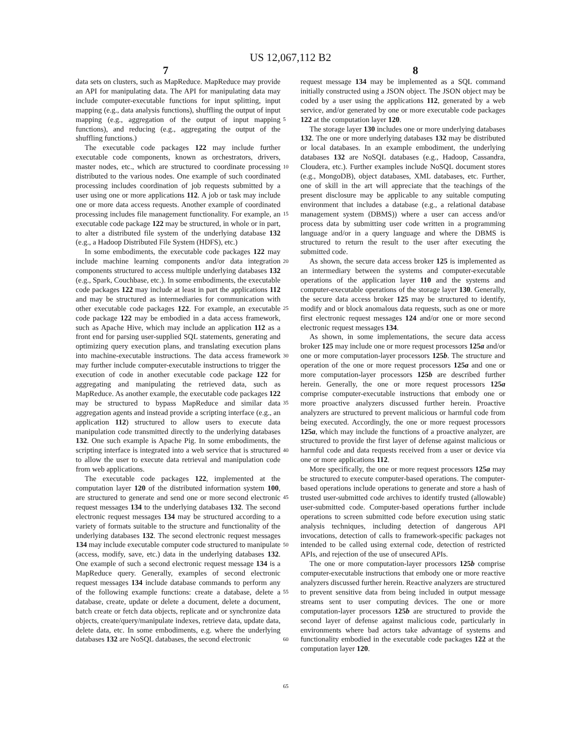US 12,067,112 B2
7 8
data sets on clusters, such as MapReduce. MapReduce may provide an API for manipulating data. The API for manipulating data may include computer-executable functions for input splitting, input mapping (e.g., data analysis functions), shuffling the output of input mapping (e.g., aggregation of the output of input mapping functions), and reducing (e.g., aggregating the output of the shuffling functions.)
The executable code packages 122 may include further executable code components, known as orchestrators, drivers, master nodes, etc., which are structured to coordinate processing distributed to the various nodes. One example of such coordinated processing includes coordination of job requests submitted by a user using one or more applications 112. A job or task may include one or more data access requests. Another example of coordinated processing includes file management functionality. For example, an executable code package 122 may be structured, in whole or in part, to alter a distributed file system of the underlying database 132 (e.g., a Hadoop Distributed File System (HDFS), etc.)
In some embodiments, the executable code packages 122 may include machine learning components and/or data integration components structured to access multiple underlying databases 132 (e.g., Spark, Couchbase, etc.). In some embodiments, the executable code packages 122 may include at least in part the applications 112 and may be structured as intermediaries for communication with other executable code packages 122. For example, an executable code package 122 may be embodied in a data access framework, such as Apache Hive, which may include an application 112 as a front end for parsing user-supplied SQL statements, generating and optimizing query execution plans, and translating execution plans into machine-executable instructions. The data access framework may further include computer-executable instructions to trigger the execution of code in another executable code package 122 for aggregating and manipulating the retrieved data, such as MapReduce. As another example, the executable code packages 122 may be structured to bypass MapReduce and similar data aggregation agents and instead provide a scripting interface (e.g., an application 112) structured to allow users to execute data manipulation code transmitted directly to the underlying databases 132. One such example is Apache Pig. In some embodiments, the scripting interface is integrated into a web service that is structured to allow the user to execute data retrieval and manipulation code from web applications.
The executable code packages 122, implemented at the computation layer 120 of the distributed information system 100, are structured to generate and send one or more second electronic request messages 134 to the underlying databases 132. The second electronic request messages 134 may be structured according to a variety of formats suitable to the structure and functionality of the underlying databases 132. The second electronic request messages 134 may include executable computer code structured to manipulate (access, modify, save, etc.) data in the underlying databases 132. One example of such a second electronic request message 134 is a MapReduce query. Generally, examples of second electronic request messages 134 include database commands to perform any of the following example functions: create a database, delete a database, create, update or delete a document, delete a document, batch create or fetch data objects, replicate and or synchronize data objects, create/query/manipulate indexes, retrieve data, update data, delete data, etc. In some embodiments, e.g. where the underlying databases 132 are NoSQL databases, the second electronic
5
10
15
20
25
30
35
40
45
50
55
60
65
request message 134 may be implemented as a SQL command initially constructed using a JSON object. The JSON object may be coded by a user using the applications 112, generated by a web service, and/or generated by one or more executable code packages 122 at the computation layer 120.
The storage layer 130 includes one or more underlying databases 132. The one or more underlying databases 132 may be distributed or local databases. In an example embodiment, the underlying databases 132 are NoSQL databases (e.g., Hadoop, Cassandra, Cloudera, etc.). Further examples include NoSQL document stores (e.g., MongoDB), object databases, XML databases, etc. Further, one of skill in the art will appreciate that the teachings of the present disclosure may be applicable to any suitable computing environment that includes a database (e.g., a relational database management system (DBMS)) where a user can access and/or process data by submitting user code written in a programming language and/or in a query language and where the DBMS is structured to return the result to the user after executing the submitted code.
As shown, the secure data access broker 125 is implemented as an intermediary between the systems and computer-executable operations of the application layer 110 and the systems and computer-executable operations of the storage layer 130. Generally, the secure data access broker 125 may be structured to identify, modify and or block anomalous data requests, such as one or more first electronic request messages 124 and/or one or more second electronic request messages 134.
As shown, in some implementations, the secure data access broker 125 may include one or more request processors 125a and/or one or more computation-layer processors 125b. The structure and operation of the one or more request processors 125a and one or more computation-layer processors 125b are described further herein. Generally, the one or more request processors 125a comprise computer-executable instructions that embody one or more proactive analyzers discussed further herein. Proactive analyzers are structured to prevent malicious or harmful code from being executed. Accordingly, the one or more request processors 125a, which may include the functions of a proactive analyzer, are structured to provide the first layer of defense against malicious or harmful code and data requests received from a user or device via one or more applications 112.
More specifically, the one or more request processors 125a may be structured to execute computer-based operations. The computer-based operations include operations to generate and store a hash of trusted user-submitted code archives to identify trusted (allowable) user-submitted code. Computer-based operations further include operations to screen submitted code before execution using static analysis techniques, including detection of dangerous API invocations, detection of calls to framework-specific packages not intended to be called using external code, detection of restricted APIs, and rejection of the use of unsecured APIs.
The one or more computation-layer processors 125b comprise computer-executable instructions that embody one or more reactive analyzers discussed further herein. Reactive analyzers are structured to prevent sensitive data from being included in output message streams sent to user computing devices. The one or more computation-layer processors 125b are structured to provide the second layer of defense against malicious code, particularly in environments where bad actors take advantage of systems and functionality embodied in the executable code packages 122 at the computation layer 120.